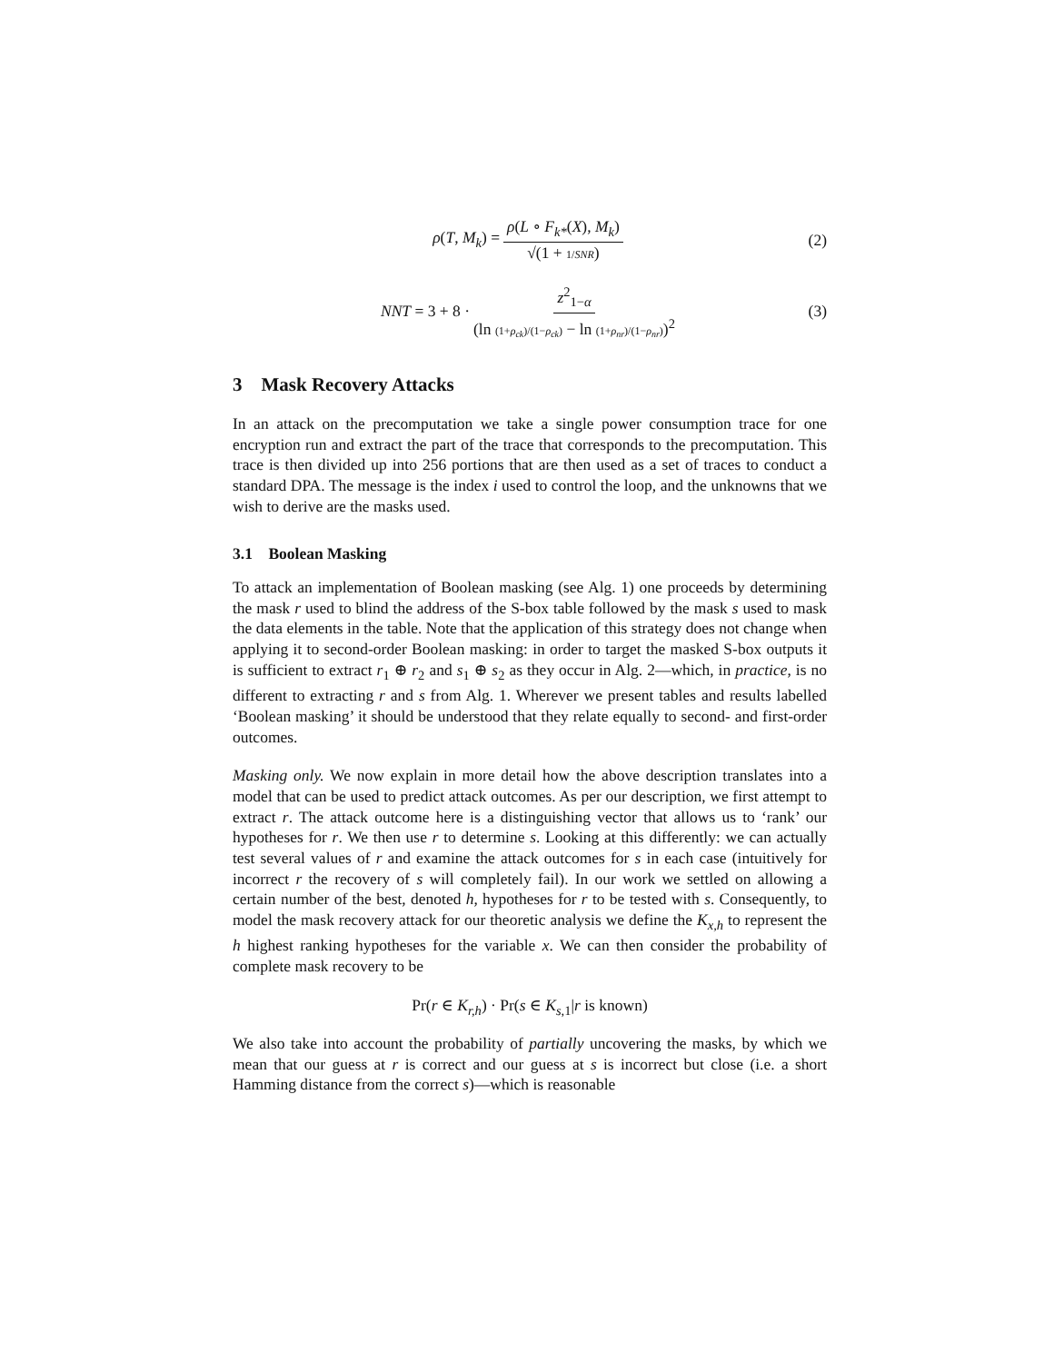ρ(T, M<sub>k</sub>) = ρ(L ∘ F<sub>k*</sub>(X), M<sub>k</sub>) √(1 + 1/SNR) (2)
NNT = 3 + 8 · z<sup>2</sup><sub>1−α</sub> (ln (1+ρ<sub>ck</sub>)/(1−ρ<sub>ck</sub>) − ln (1+ρ<sub>nr</sub>)/(1−ρ<sub>nr</sub>))<sup>2</sup> (3)
3 Mask Recovery Attacks
In an attack on the precomputation we take a single power consumption trace for one encryption run and extract the part of the trace that corresponds to the precomputation. This trace is then divided up into 256 portions that are then used as a set of traces to conduct a standard DPA. The message is the index i used to control the loop, and the unknowns that we wish to derive are the masks used.
3.1 Boolean Masking
To attack an implementation of Boolean masking (see Alg. 1) one proceeds by determining the mask r used to blind the address of the S-box table followed by the mask s used to mask the data elements in the table. Note that the application of this strategy does not change when applying it to second-order Boolean masking: in order to target the masked S-box outputs it is sufficient to extract r<sub>1</sub> ⊕ r<sub>2</sub> and s<sub>1</sub> ⊕ s<sub>2</sub> as they occur in Alg. 2—which, in practice, is no different to extracting r and s from Alg. 1. Wherever we present tables and results labelled ‘Boolean masking’ it should be understood that they relate equally to second- and first-order outcomes.
Masking only. We now explain in more detail how the above description translates into a model that can be used to predict attack outcomes. As per our description, we first attempt to extract r. The attack outcome here is a distinguishing vector that allows us to ‘rank’ our hypotheses for r. We then use r to determine s. Looking at this differently: we can actually test several values of r and examine the attack outcomes for s in each case (intuitively for incorrect r the recovery of s will completely fail). In our work we settled on allowing a certain number of the best, denoted h, hypotheses for r to be tested with s. Consequently, to model the mask recovery attack for our theoretic analysis we define the K<sub>x,h</sub> to represent the h highest ranking hypotheses for the variable x. We can then consider the probability of complete mask recovery to be
Pr(r ∈ K<sub>r,h</sub>) · Pr(s ∈ K<sub>s,1</sub>|r is known)
We also take into account the probability of partially uncovering the masks, by which we mean that our guess at r is correct and our guess at s is incorrect but close (i.e. a short Hamming distance from the correct s)—which is reasonable